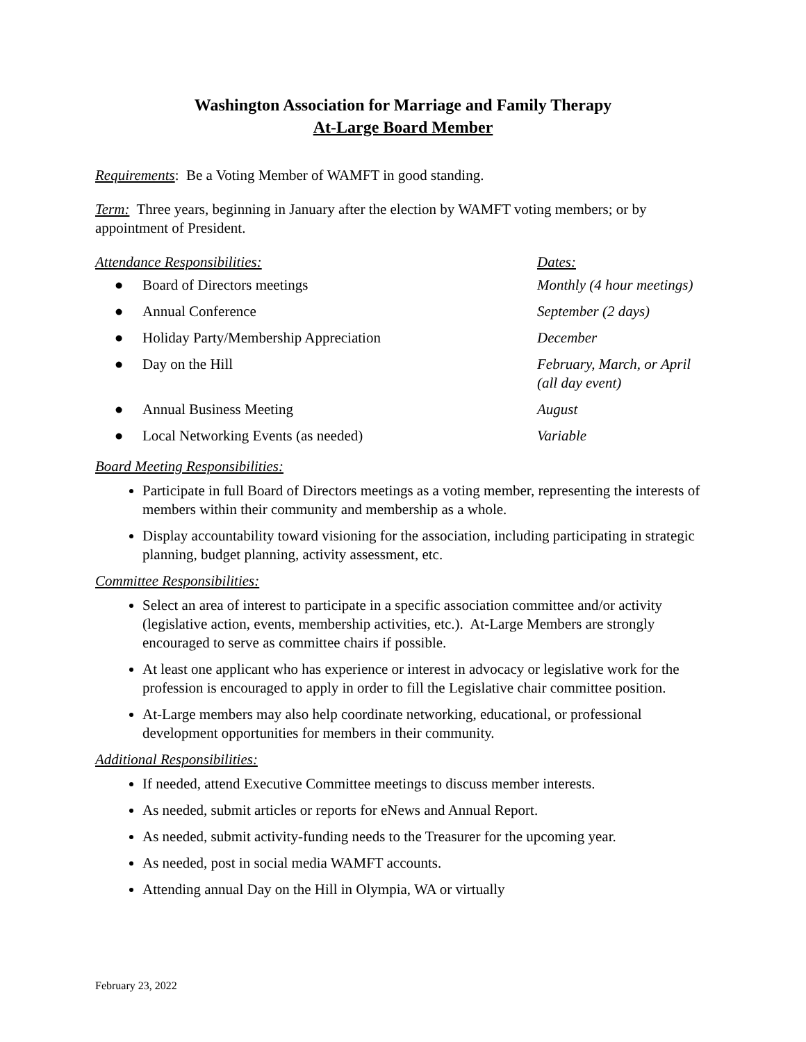Washington Association for Marriage and Family Therapy
At-Large Board Member
Requirements: Be a Voting Member of WAMFT in good standing.
Term: Three years, beginning in January after the election by WAMFT voting members; or by appointment of President.
| Attendance Responsibilities: | | Dates: |
| ● | Board of Directors meetings | Monthly (4 hour meetings) |
| ● | Annual Conference | September (2 days) |
| ● | Holiday Party/Membership Appreciation | December |
| ● | Day on the Hill | February, March, or April (all day event) |
| ● | Annual Business Meeting | August |
| ● | Local Networking Events (as needed) | Variable |
Board Meeting Responsibilities:
Participate in full Board of Directors meetings as a voting member, representing the interests of members within their community and membership as a whole.
Display accountability toward visioning for the association, including participating in strategic planning, budget planning, activity assessment, etc.
Committee Responsibilities:
Select an area of interest to participate in a specific association committee and/or activity (legislative action, events, membership activities, etc.). At-Large Members are strongly encouraged to serve as committee chairs if possible.
At least one applicant who has experience or interest in advocacy or legislative work for the profession is encouraged to apply in order to fill the Legislative chair committee position.
At-Large members may also help coordinate networking, educational, or professional development opportunities for members in their community.
Additional Responsibilities:
If needed, attend Executive Committee meetings to discuss member interests.
As needed, submit articles or reports for eNews and Annual Report.
As needed, submit activity-funding needs to the Treasurer for the upcoming year.
As needed, post in social media WAMFT accounts.
Attending annual Day on the Hill in Olympia, WA or virtually
February 23, 2022